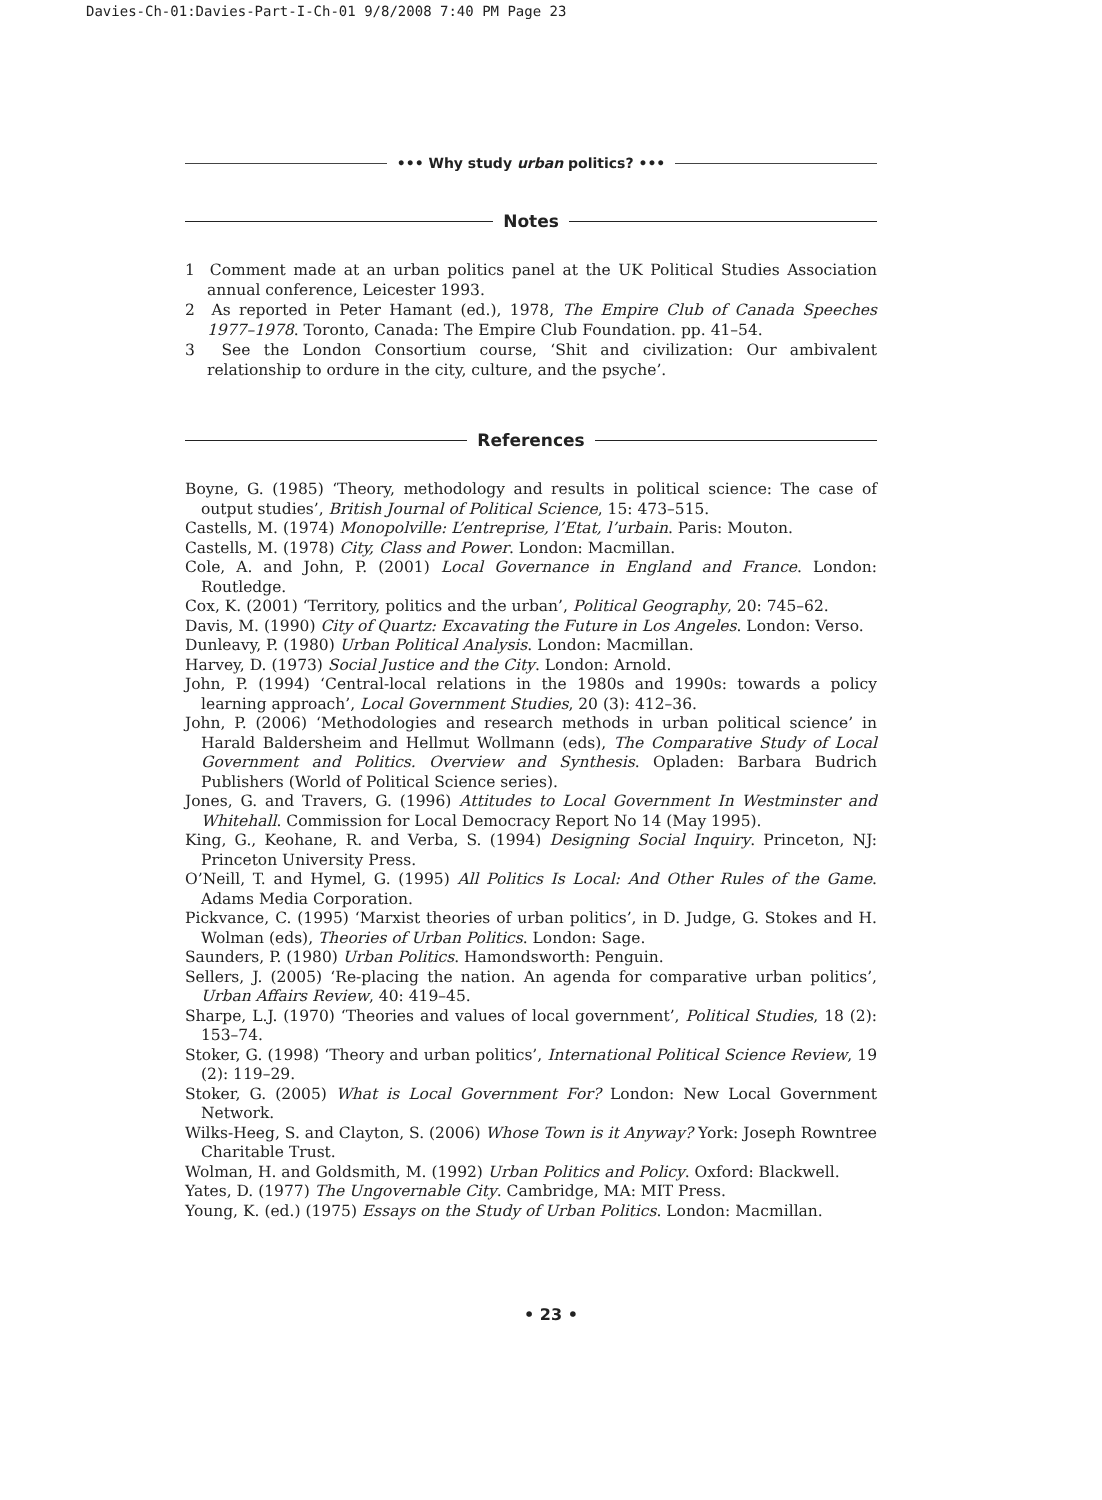Davies-Ch-01:Davies-Part-I-Ch-01 9/8/2008 7:40 PM Page 23
••• Why study urban politics? •••
Notes
1 Comment made at an urban politics panel at the UK Political Studies Association annual conference, Leicester 1993.
2 As reported in Peter Hamant (ed.), 1978, The Empire Club of Canada Speeches 1977–1978. Toronto, Canada: The Empire Club Foundation. pp. 41–54.
3 See the London Consortium course, ‘Shit and civilization: Our ambivalent relationship to ordure in the city, culture, and the psyche’.
References
Boyne, G. (1985) ‘Theory, methodology and results in political science: The case of output studies’, British Journal of Political Science, 15: 473–515.
Castells, M. (1974) Monopolville: L’entreprise, l’Etat, l’urbain. Paris: Mouton.
Castells, M. (1978) City, Class and Power. London: Macmillan.
Cole, A. and John, P. (2001) Local Governance in England and France. London: Routledge.
Cox, K. (2001) ‘Territory, politics and the urban’, Political Geography, 20: 745–62.
Davis, M. (1990) City of Quartz: Excavating the Future in Los Angeles. London: Verso.
Dunleavy, P. (1980) Urban Political Analysis. London: Macmillan.
Harvey, D. (1973) Social Justice and the City. London: Arnold.
John, P. (1994) ‘Central-local relations in the 1980s and 1990s: towards a policy learning approach’, Local Government Studies, 20 (3): 412–36.
John, P. (2006) ‘Methodologies and research methods in urban political science’ in Harald Baldersheim and Hellmut Wollmann (eds), The Comparative Study of Local Government and Politics. Overview and Synthesis. Opladen: Barbara Budrich Publishers (World of Political Science series).
Jones, G. and Travers, G. (1996) Attitudes to Local Government In Westminster and Whitehall. Commission for Local Democracy Report No 14 (May 1995).
King, G., Keohane, R. and Verba, S. (1994) Designing Social Inquiry. Princeton, NJ: Princeton University Press.
O’Neill, T. and Hymel, G. (1995) All Politics Is Local: And Other Rules of the Game. Adams Media Corporation.
Pickvance, C. (1995) ‘Marxist theories of urban politics’, in D. Judge, G. Stokes and H. Wolman (eds), Theories of Urban Politics. London: Sage.
Saunders, P. (1980) Urban Politics. Hamondsworth: Penguin.
Sellers, J. (2005) ‘Re-placing the nation. An agenda for comparative urban politics’, Urban Affairs Review, 40: 419–45.
Sharpe, L.J. (1970) ‘Theories and values of local government’, Political Studies, 18 (2): 153–74.
Stoker, G. (1998) ‘Theory and urban politics’, International Political Science Review, 19 (2): 119–29.
Stoker, G. (2005) What is Local Government For? London: New Local Government Network.
Wilks-Heeg, S. and Clayton, S. (2006) Whose Town is it Anyway? York: Joseph Rowntree Charitable Trust.
Wolman, H. and Goldsmith, M. (1992) Urban Politics and Policy. Oxford: Blackwell.
Yates, D. (1977) The Ungovernable City. Cambridge, MA: MIT Press.
Young, K. (ed.) (1975) Essays on the Study of Urban Politics. London: Macmillan.
• 23 •